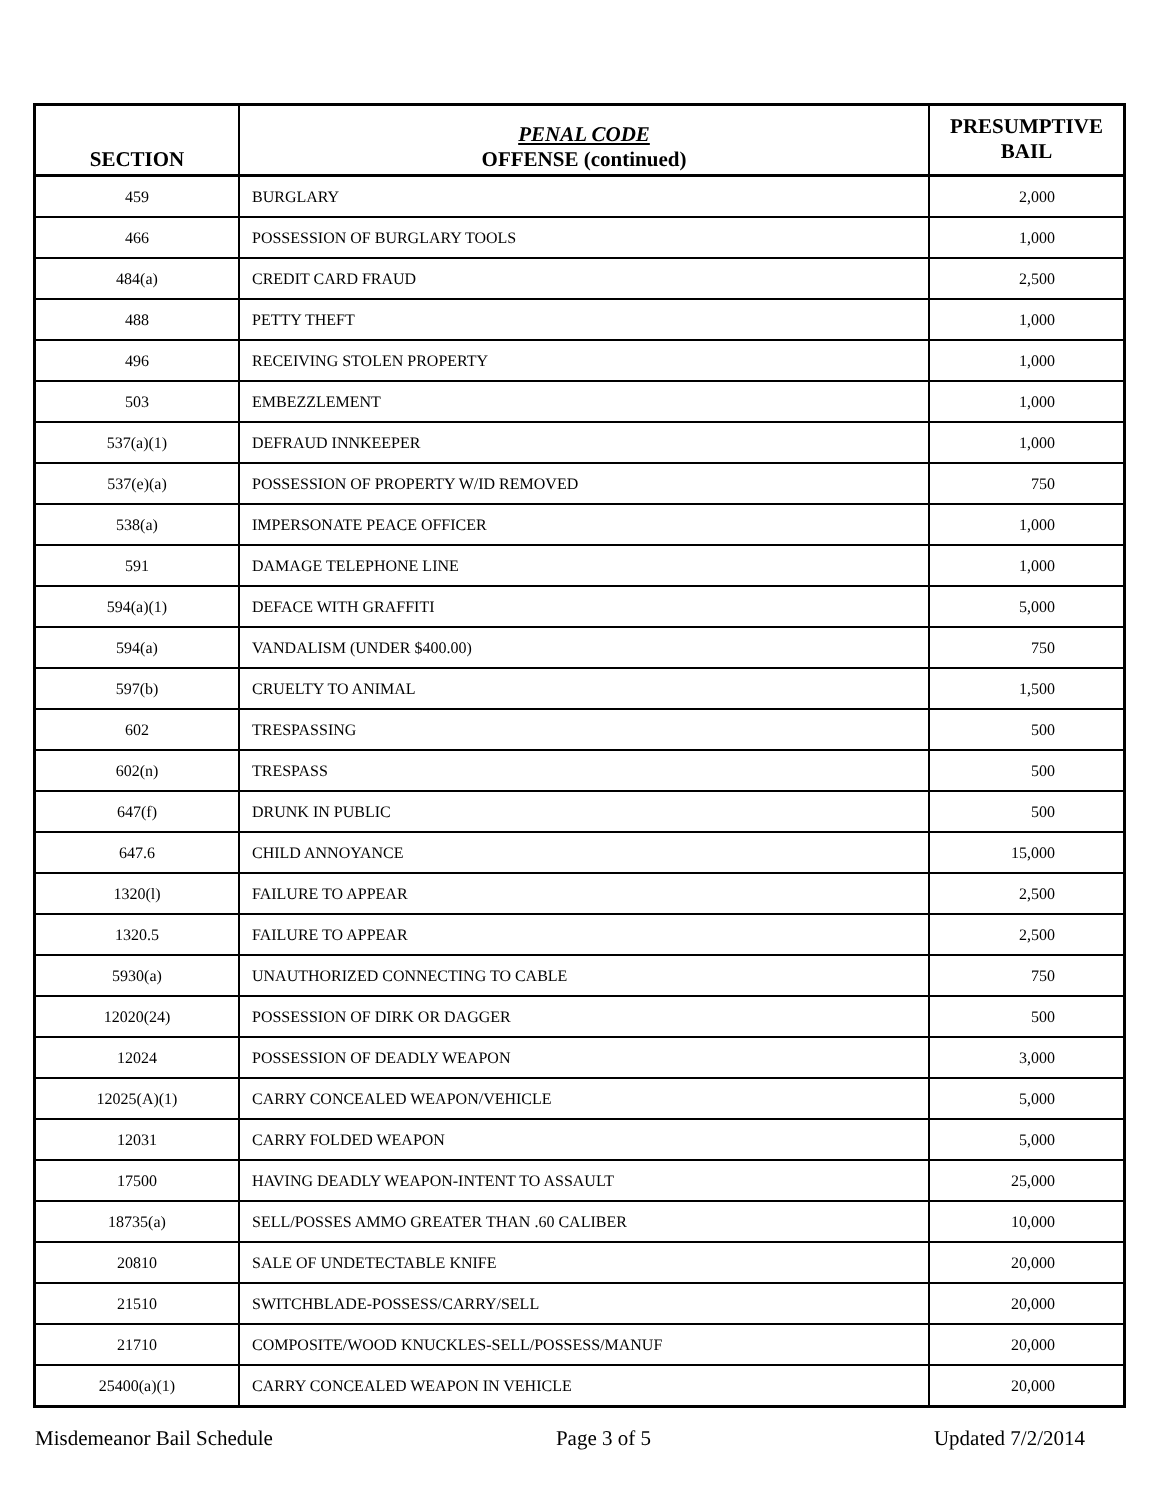| SECTION | PENAL CODE OFFENSE (continued) | PRESUMPTIVE BAIL |
| --- | --- | --- |
| 459 | BURGLARY | 2,000 |
| 466 | POSSESSION OF BURGLARY TOOLS | 1,000 |
| 484(a) | CREDIT CARD FRAUD | 2,500 |
| 488 | PETTY THEFT | 1,000 |
| 496 | RECEIVING STOLEN PROPERTY | 1,000 |
| 503 | EMBEZZLEMENT | 1,000 |
| 537(a)(1) | DEFRAUD INNKEEPER | 1,000 |
| 537(e)(a) | POSSESSION OF PROPERTY W/ID REMOVED | 750 |
| 538(a) | IMPERSONATE PEACE OFFICER | 1,000 |
| 591 | DAMAGE TELEPHONE LINE | 1,000 |
| 594(a)(1) | DEFACE WITH GRAFFITI | 5,000 |
| 594(a) | VANDALISM (UNDER $400.00) | 750 |
| 597(b) | CRUELTY TO ANIMAL | 1,500 |
| 602 | TRESPASSING | 500 |
| 602(n) | TRESPASS | 500 |
| 647(f) | DRUNK IN PUBLIC | 500 |
| 647.6 | CHILD ANNOYANCE | 15,000 |
| 1320(l) | FAILURE TO APPEAR | 2,500 |
| 1320.5 | FAILURE TO APPEAR | 2,500 |
| 5930(a) | UNAUTHORIZED CONNECTING TO CABLE | 750 |
| 12020(24) | POSSESSION OF DIRK OR DAGGER | 500 |
| 12024 | POSSESSION OF DEADLY WEAPON | 3,000 |
| 12025(A)(1) | CARRY CONCEALED WEAPON/VEHICLE | 5,000 |
| 12031 | CARRY FOLDED WEAPON | 5,000 |
| 17500 | HAVING DEADLY WEAPON-INTENT TO ASSAULT | 25,000 |
| 18735(a) | SELL/POSSES AMMO GREATER THAN .60 CALIBER | 10,000 |
| 20810 | SALE OF UNDETECTABLE KNIFE | 20,000 |
| 21510 | SWITCHBLADE-POSSESS/CARRY/SELL | 20,000 |
| 21710 | COMPOSITE/WOOD KNUCKLES-SELL/POSSESS/MANUF | 20,000 |
| 25400(a)(1) | CARRY CONCEALED WEAPON IN VEHICLE | 20,000 |
Misdemeanor Bail Schedule Page 3 of 5 Updated 7/2/2014